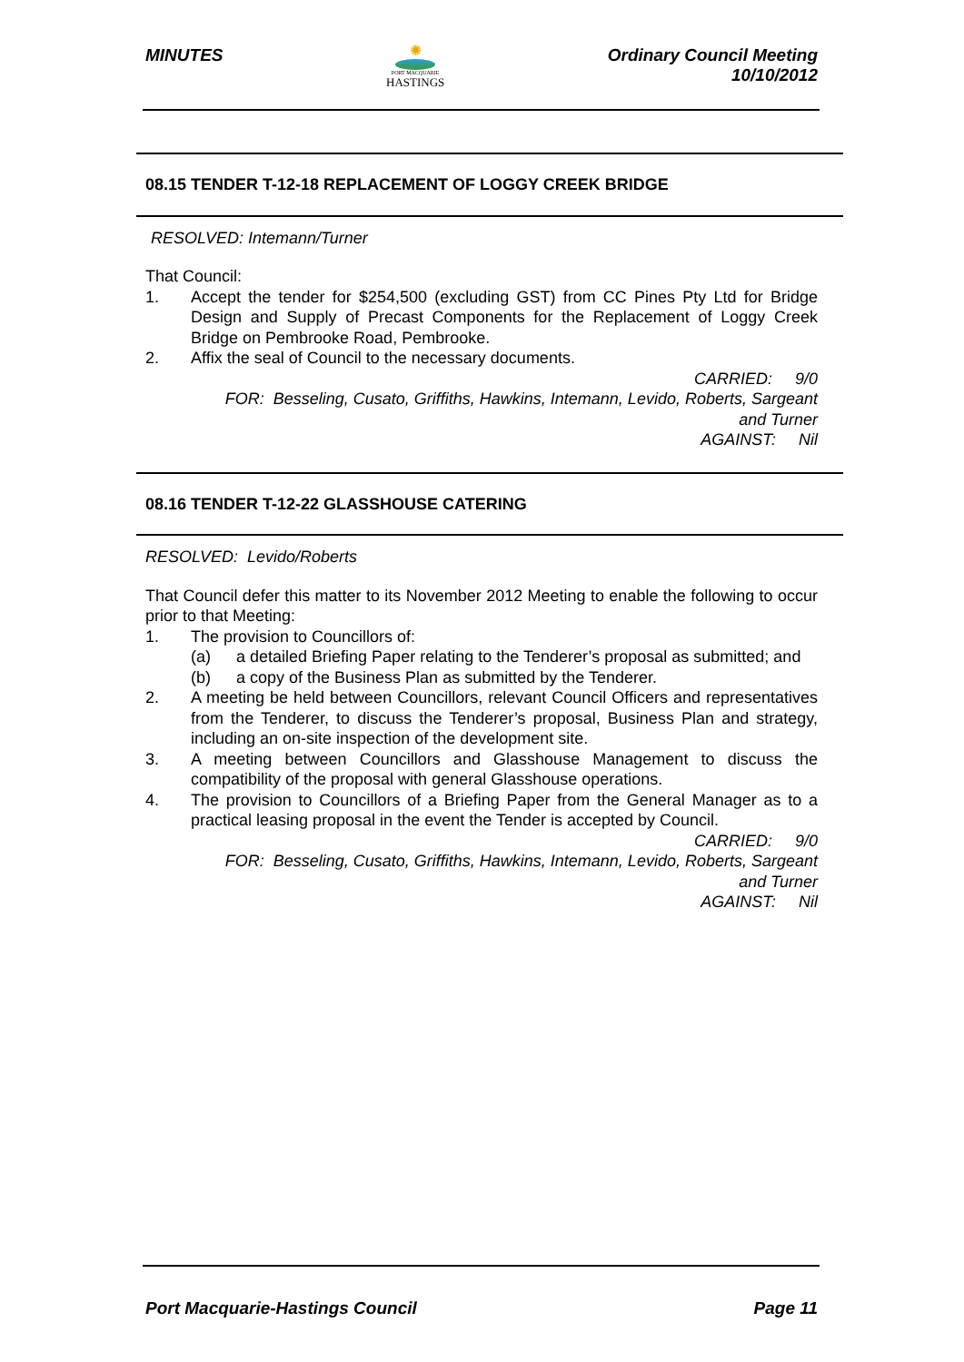MINUTES
✺
PORT MACQUARIE
HASTINGS
Ordinary Council Meeting
10/10/2012
08.15 TENDER T-12-18 REPLACEMENT OF LOGGY CREEK BRIDGE
RESOLVED: Intemann/Turner
That Council:
1. Accept the tender for $254,500 (excluding GST) from CC Pines Pty Ltd for Bridge Design and Supply of Precast Components for the Replacement of Loggy Creek Bridge on Pembrooke Road, Pembrooke.
2. Affix the seal of Council to the necessary documents.
CARRIED: 9/0
FOR: Besseling, Cusato, Griffiths, Hawkins, Intemann, Levido, Roberts, Sargeant
and Turner
AGAINST: Nil
08.16 TENDER T-12-22 GLASSHOUSE CATERING
RESOLVED: Levido/Roberts
That Council defer this matter to its November 2012 Meeting to enable the following to occur prior to that Meeting:
1. The provision to Councillors of:
(a) a detailed Briefing Paper relating to the Tenderer’s proposal as submitted; and
(b) a copy of the Business Plan as submitted by the Tenderer.
2. A meeting be held between Councillors, relevant Council Officers and representatives from the Tenderer, to discuss the Tenderer’s proposal, Business Plan and strategy, including an on-site inspection of the development site.
3. A meeting between Councillors and Glasshouse Management to discuss the compatibility of the proposal with general Glasshouse operations.
4. The provision to Councillors of a Briefing Paper from the General Manager as to a practical leasing proposal in the event the Tender is accepted by Council.
CARRIED: 9/0
FOR: Besseling, Cusato, Griffiths, Hawkins, Intemann, Levido, Roberts, Sargeant
and Turner
AGAINST: Nil
Port Macquarie-Hastings Council
Page 11